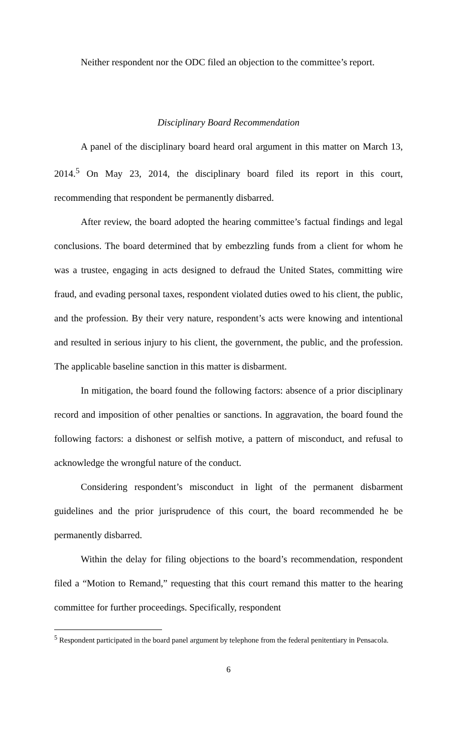Neither respondent nor the ODC filed an objection to the committee’s report.
Disciplinary Board Recommendation
A panel of the disciplinary board heard oral argument in this matter on March 13, 2014.<sup>5</sup> On May 23, 2014, the disciplinary board filed its report in this court, recommending that respondent be permanently disbarred.
After review, the board adopted the hearing committee’s factual findings and legal conclusions. The board determined that by embezzling funds from a client for whom he was a trustee, engaging in acts designed to defraud the United States, committing wire fraud, and evading personal taxes, respondent violated duties owed to his client, the public, and the profession. By their very nature, respondent’s acts were knowing and intentional and resulted in serious injury to his client, the government, the public, and the profession. The applicable baseline sanction in this matter is disbarment.
In mitigation, the board found the following factors: absence of a prior disciplinary record and imposition of other penalties or sanctions. In aggravation, the board found the following factors: a dishonest or selfish motive, a pattern of misconduct, and refusal to acknowledge the wrongful nature of the conduct.
Considering respondent’s misconduct in light of the permanent disbarment guidelines and the prior jurisprudence of this court, the board recommended he be permanently disbarred.
Within the delay for filing objections to the board’s recommendation, respondent filed a “Motion to Remand,” requesting that this court remand this matter to the hearing committee for further proceedings. Specifically, respondent
<sup>5</sup> Respondent participated in the board panel argument by telephone from the federal penitentiary in Pensacola.
6